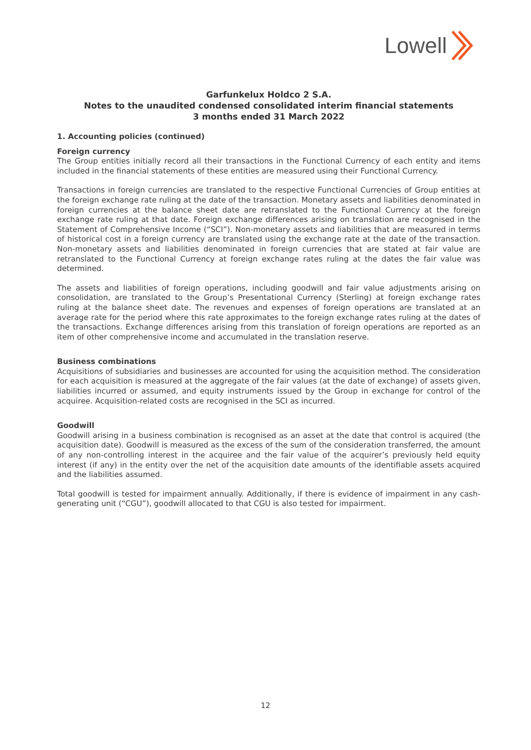Lowell
Garfunkelux Holdco 2 S.A.
Notes to the unaudited condensed consolidated interim financial statements
3 months ended 31 March 2022
1. Accounting policies (continued)
Foreign currency
The Group entities initially record all their transactions in the Functional Currency of each entity and items included in the financial statements of these entities are measured using their Functional Currency.
Transactions in foreign currencies are translated to the respective Functional Currencies of Group entities at the foreign exchange rate ruling at the date of the transaction. Monetary assets and liabilities denominated in foreign currencies at the balance sheet date are retranslated to the Functional Currency at the foreign exchange rate ruling at that date. Foreign exchange differences arising on translation are recognised in the Statement of Comprehensive Income (“SCI”). Non-monetary assets and liabilities that are measured in terms of historical cost in a foreign currency are translated using the exchange rate at the date of the transaction. Non-monetary assets and liabilities denominated in foreign currencies that are stated at fair value are retranslated to the Functional Currency at foreign exchange rates ruling at the dates the fair value was determined.
The assets and liabilities of foreign operations, including goodwill and fair value adjustments arising on consolidation, are translated to the Group’s Presentational Currency (Sterling) at foreign exchange rates ruling at the balance sheet date. The revenues and expenses of foreign operations are translated at an average rate for the period where this rate approximates to the foreign exchange rates ruling at the dates of the transactions. Exchange differences arising from this translation of foreign operations are reported as an item of other comprehensive income and accumulated in the translation reserve.
Business combinations
Acquisitions of subsidiaries and businesses are accounted for using the acquisition method. The consideration for each acquisition is measured at the aggregate of the fair values (at the date of exchange) of assets given, liabilities incurred or assumed, and equity instruments issued by the Group in exchange for control of the acquiree. Acquisition-related costs are recognised in the SCI as incurred.
Goodwill
Goodwill arising in a business combination is recognised as an asset at the date that control is acquired (the acquisition date). Goodwill is measured as the excess of the sum of the consideration transferred, the amount of any non-controlling interest in the acquiree and the fair value of the acquirer’s previously held equity interest (if any) in the entity over the net of the acquisition date amounts of the identifiable assets acquired and the liabilities assumed.
Total goodwill is tested for impairment annually. Additionally, if there is evidence of impairment in any cash-generating unit (“CGU”), goodwill allocated to that CGU is also tested for impairment.
12